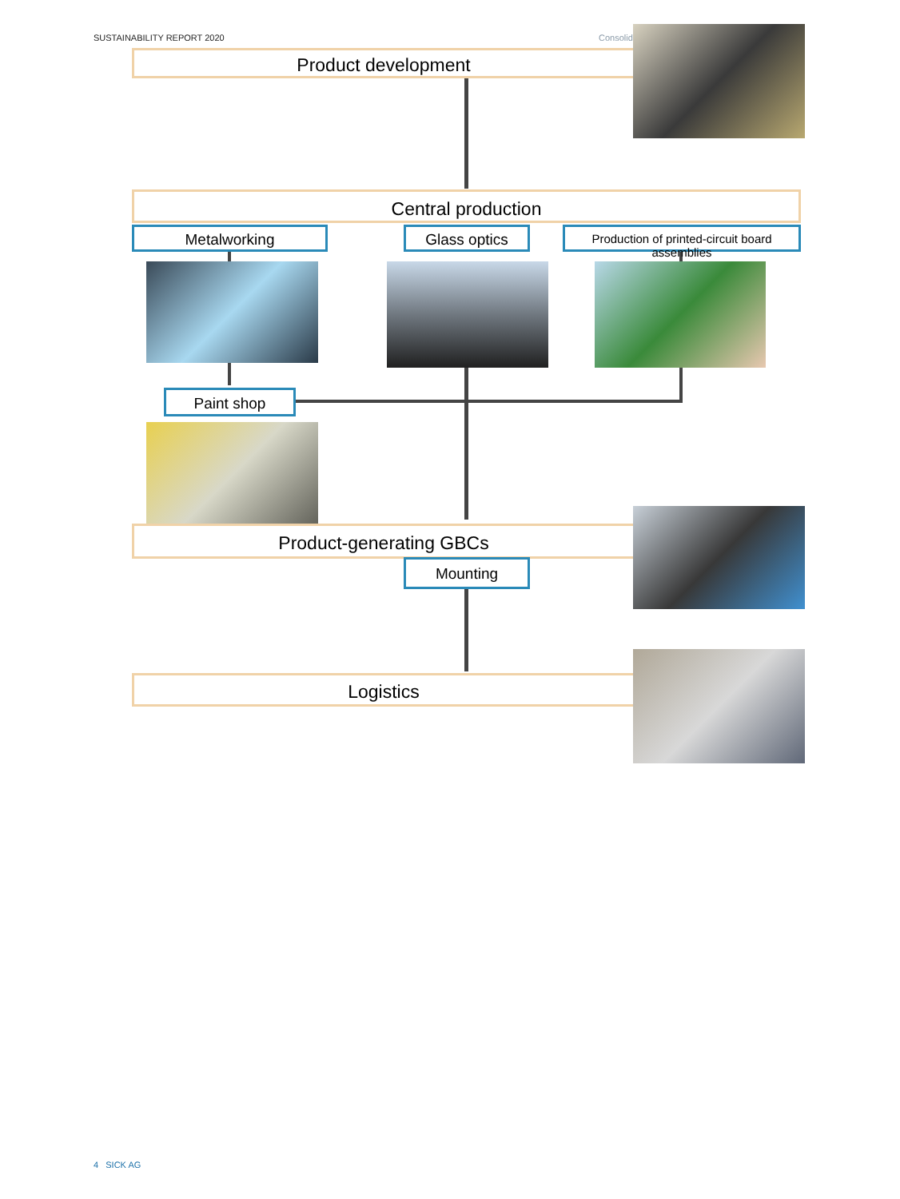SUSTAINABILITY REPORT 2020 Consolid
Product development
Central production
Metalworking Glass optics
Production of printed-circuit board assemblies
Paint shop
Product-generating GBCs
Mounting
Logistics
4 SICK AG